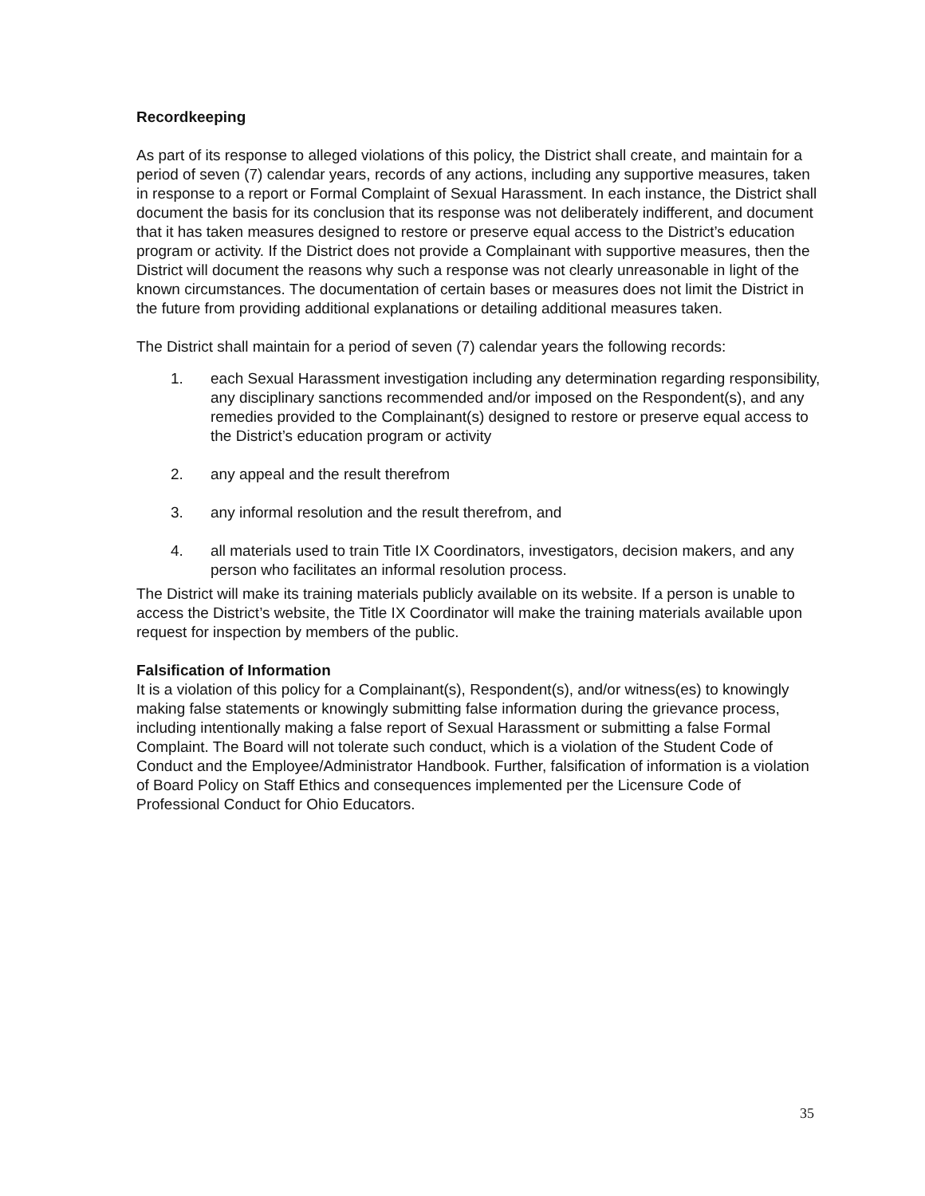Recordkeeping
As part of its response to alleged violations of this policy, the District shall create, and maintain for a period of seven (7) calendar years, records of any actions, including any supportive measures, taken in response to a report or Formal Complaint of Sexual Harassment. In each instance, the District shall document the basis for its conclusion that its response was not deliberately indifferent, and document that it has taken measures designed to restore or preserve equal access to the District’s education program or activity. If the District does not provide a Complainant with supportive measures, then the District will document the reasons why such a response was not clearly unreasonable in light of the known circumstances. The documentation of certain bases or measures does not limit the District in the future from providing additional explanations or detailing additional measures taken.
The District shall maintain for a period of seven (7) calendar years the following records:
1. each Sexual Harassment investigation including any determination regarding responsibility, any disciplinary sanctions recommended and/or imposed on the Respondent(s), and any remedies provided to the Complainant(s) designed to restore or preserve equal access to the District’s education program or activity
2. any appeal and the result therefrom
3. any informal resolution and the result therefrom, and
4. all materials used to train Title IX Coordinators, investigators, decision makers, and any person who facilitates an informal resolution process.
The District will make its training materials publicly available on its website. If a person is unable to access the District’s website, the Title IX Coordinator will make the training materials available upon request for inspection by members of the public.
Falsification of Information
It is a violation of this policy for a Complainant(s), Respondent(s), and/or witness(es) to knowingly making false statements or knowingly submitting false information during the grievance process, including intentionally making a false report of Sexual Harassment or submitting a false Formal Complaint. The Board will not tolerate such conduct, which is a violation of the Student Code of Conduct and the Employee/Administrator Handbook. Further, falsification of information is a violation of Board Policy on Staff Ethics and consequences implemented per the Licensure Code of Professional Conduct for Ohio Educators.
35